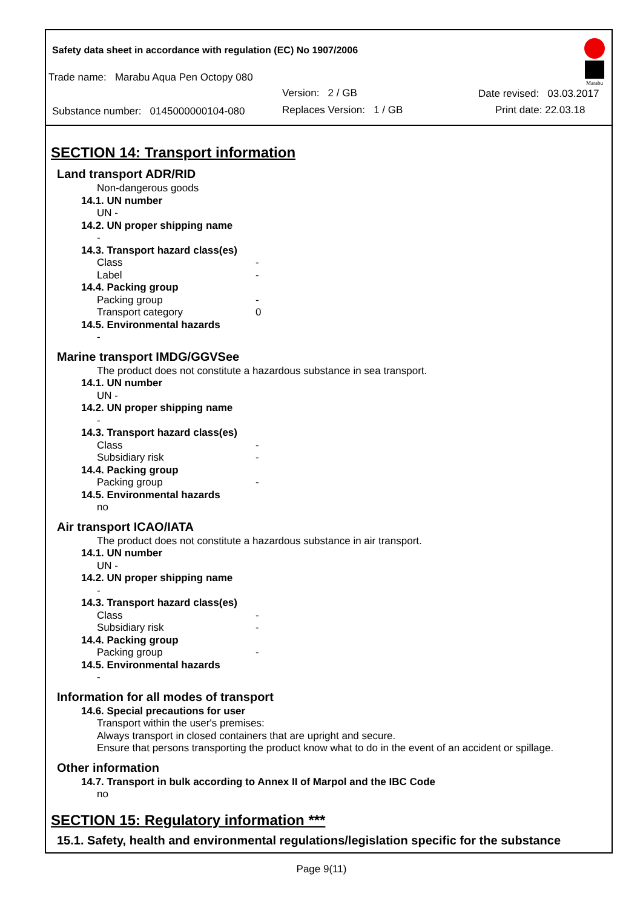Safety data sheet in accordance with regulation (EC) No 1907/2006
Trade name: Marabu Aqua Pen Octopy 080
Version: 2 / GB Date revised: 03.03.2017
Substance number: 0145000000104-080
Replaces Version: 1 / GB Print date: 22.03.18
Marabu
SECTION 14: Transport information
Land transport ADR/RID
Non-dangerous goods
14.1. UN number
UN -
14.2. UN proper shipping name
-
14.3. Transport hazard class(es)
Class -
Label -
14.4. Packing group
Packing group -
Transport category 0
14.5. Environmental hazards
-
Marine transport IMDG/GGVSee
The product does not constitute a hazardous substance in sea transport.
14.1. UN number
UN -
14.2. UN proper shipping name
-
14.3. Transport hazard class(es)
Class -
Subsidiary risk -
14.4. Packing group
Packing group -
14.5. Environmental hazards
no
Air transport ICAO/IATA
The product does not constitute a hazardous substance in air transport.
14.1. UN number
UN -
14.2. UN proper shipping name
-
14.3. Transport hazard class(es)
Class -
Subsidiary risk -
14.4. Packing group
Packing group -
14.5. Environmental hazards
-
Information for all modes of transport
14.6. Special precautions for user
Transport within the user's premises:
Always transport in closed containers that are upright and secure.
Ensure that persons transporting the product know what to do in the event of an accident or spillage.
Other information
14.7. Transport in bulk according to Annex II of Marpol and the IBC Code
no
SECTION 15: Regulatory information ***
15.1. Safety, health and environmental regulations/legislation specific for the substance
Page 9(11)